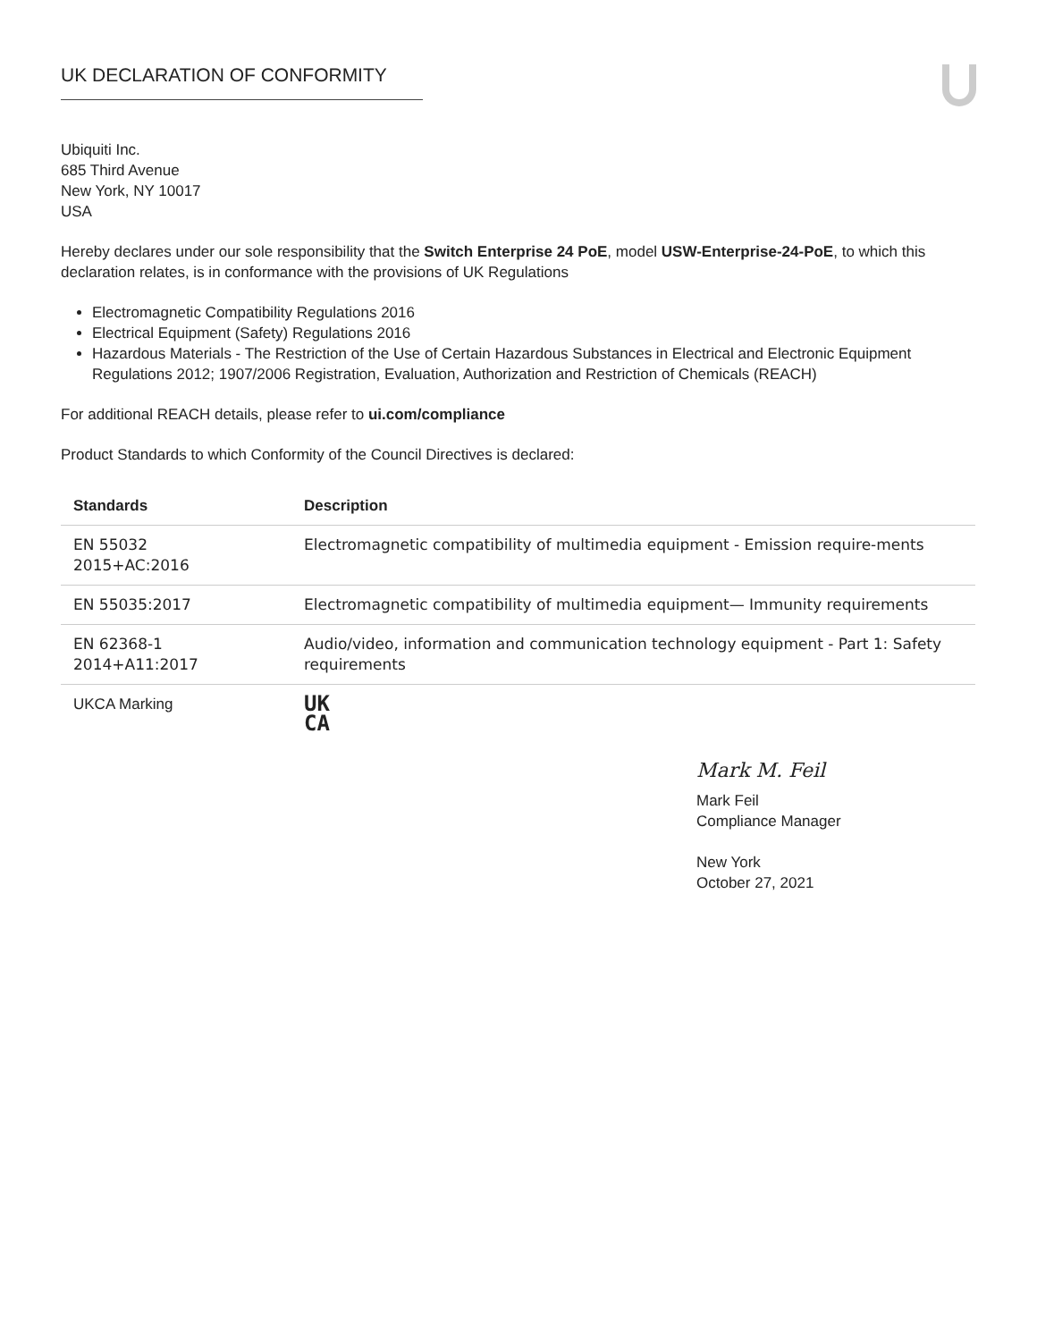UK DECLARATION OF CONFORMITY
Ubiquiti Inc.
685 Third Avenue
New York, NY 10017
USA
Hereby declares under our sole responsibility that the Switch Enterprise 24 PoE, model USW-Enterprise-24-PoE, to which this declaration relates, is in conformance with the provisions of UK Regulations
Electromagnetic Compatibility Regulations 2016
Electrical Equipment (Safety) Regulations 2016
Hazardous Materials - The Restriction of the Use of Certain Hazardous Substances in Electrical and Electronic Equipment Regulations 2012; 1907/2006 Registration, Evaluation, Authorization and Restriction of Chemicals (REACH)
For additional REACH details, please refer to ui.com/compliance
Product Standards to which Conformity of the Council Directives is declared:
| Standards | Description |
| --- | --- |
| EN 55032 2015+AC:2016 | Electromagnetic compatibility of multimedia equipment - Emission require-ments |
| EN 55035:2017 | Electromagnetic compatibility of multimedia equipment— Immunity requirements |
| EN 62368-1 2014+A11:2017 | Audio/video, information and communication technology equipment - Part 1: Safety requirements |
| UKCA Marking | UK CA |
Mark M. Feil
Mark Feil
Compliance Manager
New York
October 27, 2021